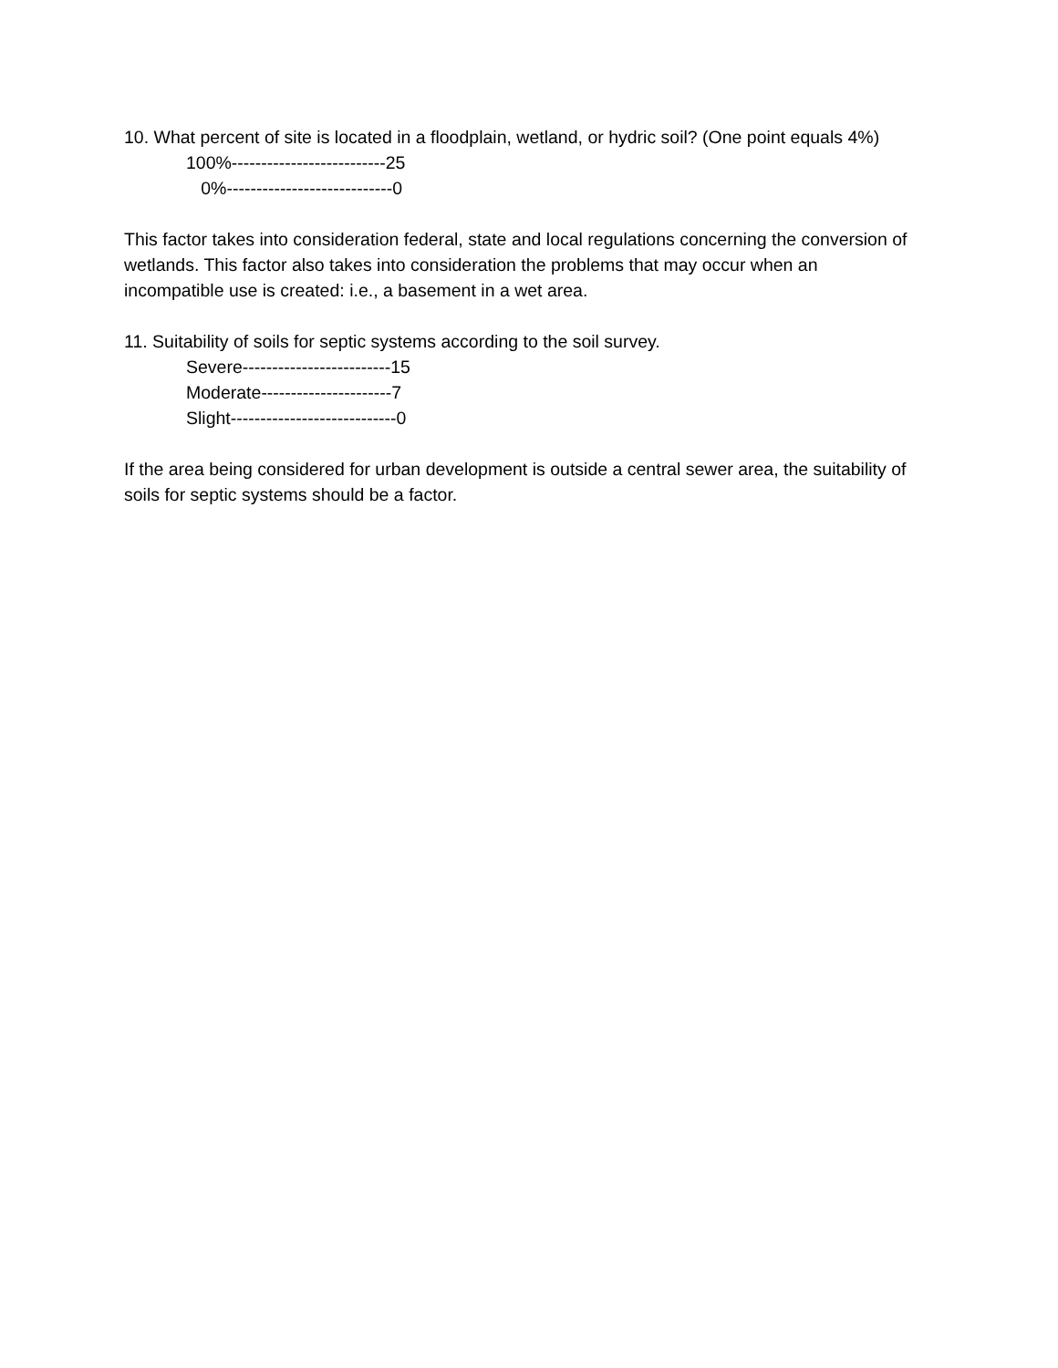10. What percent of site is located in a floodplain, wetland, or hydric soil? (One point equals 4%)
100%--------------------------25
0%----------------------------0
This factor takes into consideration federal, state and local regulations concerning the conversion of wetlands. This factor also takes into consideration the problems that may occur when an incompatible use is created: i.e., a basement in a wet area.
11. Suitability of soils for septic systems according to the soil survey.
Severe-------------------------15
Moderate----------------------7
Slight----------------------------0
If the area being considered for urban development is outside a central sewer area, the suitability of soils for septic systems should be a factor.